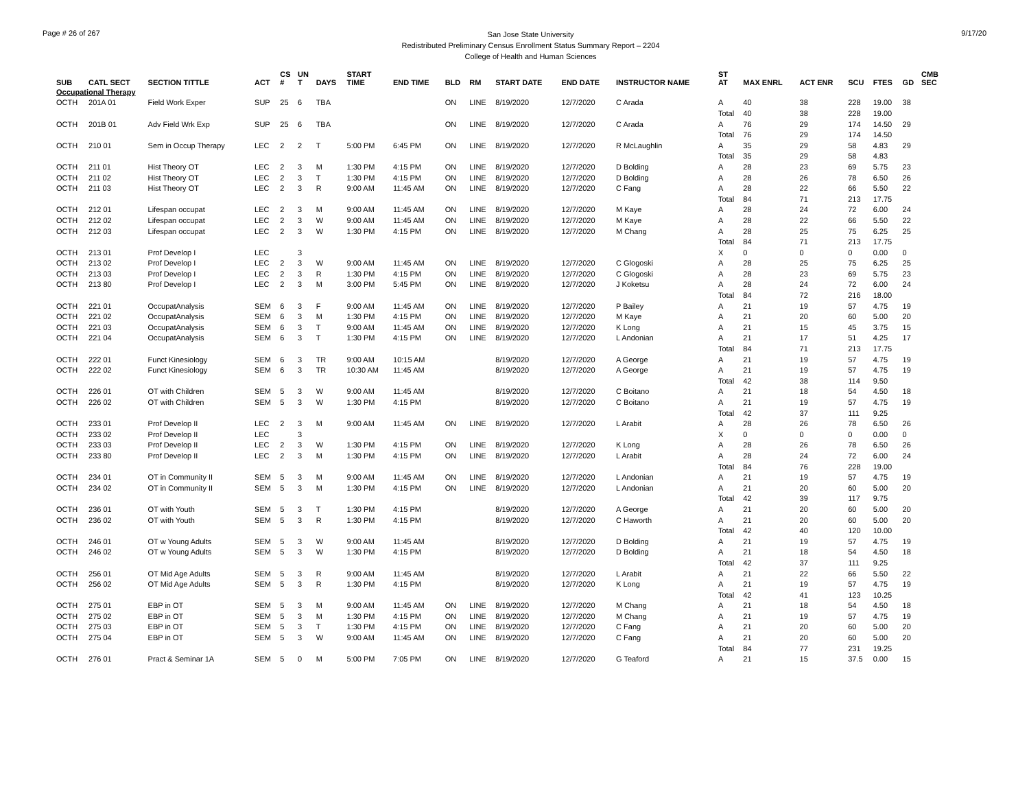Page # 26 of 267
San Jose State University
Redistributed Preliminary Census Enrollment Status Summary Report – 2204
College of Health and Human Sciences
9/17/20
| SUB | CATL SECT | SECTION TITTLE | ACT | CS # | UN T | DAYS | START TIME | END TIME | BLD | RM | START DATE | END DATE | INSTRUCTOR NAME | ST AT | MAX ENRL | ACT ENR | SCU | FTES | GD | CMB SEC |
| --- | --- | --- | --- | --- | --- | --- | --- | --- | --- | --- | --- | --- | --- | --- | --- | --- | --- | --- | --- | --- |
| Occupational Therapy | | | | | | | | | | | | | | | | | | | | |
| OCTH | 201A 01 | Field Work Exper | SUP | 25 | 6 | TBA | | | ON | LINE | 8/19/2020 | 12/7/2020 | C Arada | A | 40 | 38 | 228 | 19.00 | 38 | |
| | | | | | | | | | | | | | | Total | 40 | 38 | 228 | 19.00 | | |
| OCTH | 201B 01 | Adv Field Wrk Exp | SUP | 25 | 6 | TBA | | | ON | LINE | 8/19/2020 | 12/7/2020 | C Arada | A | 76 | 29 | 174 | 14.50 | 29 | |
| | | | | | | | | | | | | | | Total | 76 | 29 | 174 | 14.50 | | |
| OCTH | 210 01 | Sem in Occup Therapy | LEC | 2 | 2 | T | 5:00 PM | 6:45 PM | ON | LINE | 8/19/2020 | 12/7/2020 | R McLaughlin | A | 35 | 29 | 58 | 4.83 | 29 | |
| | | | | | | | | | | | | | | Total | 35 | 29 | 58 | 4.83 | | |
| OCTH | 211 01 | Hist Theory OT | LEC | 2 | 3 | M | 1:30 PM | 4:15 PM | ON | LINE | 8/19/2020 | 12/7/2020 | D Bolding | A | 28 | 23 | 69 | 5.75 | 23 | |
| OCTH | 211 02 | Hist Theory OT | LEC | 2 | 3 | T | 1:30 PM | 4:15 PM | ON | LINE | 8/19/2020 | 12/7/2020 | D Bolding | A | 28 | 26 | 78 | 6.50 | 26 | |
| OCTH | 211 03 | Hist Theory OT | LEC | 2 | 3 | R | 9:00 AM | 11:45 AM | ON | LINE | 8/19/2020 | 12/7/2020 | C Fang | A | 28 | 22 | 66 | 5.50 | 22 | |
| | | | | | | | | | | | | | | Total | 84 | 71 | 213 | 17.75 | | |
| OCTH | 212 01 | Lifespan occupat | LEC | 2 | 3 | M | 9:00 AM | 11:45 AM | ON | LINE | 8/19/2020 | 12/7/2020 | M Kaye | A | 28 | 24 | 72 | 6.00 | 24 | |
| OCTH | 212 02 | Lifespan occupat | LEC | 2 | 3 | W | 9:00 AM | 11:45 AM | ON | LINE | 8/19/2020 | 12/7/2020 | M Kaye | A | 28 | 22 | 66 | 5.50 | 22 | |
| OCTH | 212 03 | Lifespan occupat | LEC | 2 | 3 | W | 1:30 PM | 4:15 PM | ON | LINE | 8/19/2020 | 12/7/2020 | M Chang | A | 28 | 25 | 75 | 6.25 | 25 | |
| | | | | | | | | | | | | | | Total | 84 | 71 | 213 | 17.75 | | |
| OCTH | 213 01 | Prof Develop I | LEC | | 3 | | | | | | | | | X | 0 | 0 | 0 | 0.00 | 0 | |
| OCTH | 213 02 | Prof Develop I | LEC | 2 | 3 | W | 9:00 AM | 11:45 AM | ON | LINE | 8/19/2020 | 12/7/2020 | C Glogoski | A | 28 | 25 | 75 | 6.25 | 25 | |
| OCTH | 213 03 | Prof Develop I | LEC | 2 | 3 | R | 1:30 PM | 4:15 PM | ON | LINE | 8/19/2020 | 12/7/2020 | C Glogoski | A | 28 | 23 | 69 | 5.75 | 23 | |
| OCTH | 213 80 | Prof Develop I | LEC | 2 | 3 | M | 3:00 PM | 5:45 PM | ON | LINE | 8/19/2020 | 12/7/2020 | J Koketsu | A | 28 | 24 | 72 | 6.00 | 24 | |
| | | | | | | | | | | | | | | Total | 84 | 72 | 216 | 18.00 | | |
| OCTH | 221 01 | OccupatAnalysis | SEM | 6 | 3 | F | 9:00 AM | 11:45 AM | ON | LINE | 8/19/2020 | 12/7/2020 | P Bailey | A | 21 | 19 | 57 | 4.75 | 19 | |
| OCTH | 221 02 | OccupatAnalysis | SEM | 6 | 3 | M | 1:30 PM | 4:15 PM | ON | LINE | 8/19/2020 | 12/7/2020 | M Kaye | A | 21 | 20 | 60 | 5.00 | 20 | |
| OCTH | 221 03 | OccupatAnalysis | SEM | 6 | 3 | T | 9:00 AM | 11:45 AM | ON | LINE | 8/19/2020 | 12/7/2020 | K Long | A | 21 | 15 | 45 | 3.75 | 15 | |
| OCTH | 221 04 | OccupatAnalysis | SEM | 6 | 3 | T | 1:30 PM | 4:15 PM | ON | LINE | 8/19/2020 | 12/7/2020 | L Andonian | A | 21 | 17 | 51 | 4.25 | 17 | |
| | | | | | | | | | | | | | | Total | 84 | 71 | 213 | 17.75 | | |
| OCTH | 222 01 | Funct Kinesiology | SEM | 6 | 3 | TR | 9:00 AM | 10:15 AM | | | 8/19/2020 | 12/7/2020 | A George | A | 21 | 19 | 57 | 4.75 | 19 | |
| OCTH | 222 02 | Funct Kinesiology | SEM | 6 | 3 | TR | 10:30 AM | 11:45 AM | | | 8/19/2020 | 12/7/2020 | A George | A | 21 | 19 | 57 | 4.75 | 19 | |
| | | | | | | | | | | | | | | Total | 42 | 38 | 114 | 9.50 | | |
| OCTH | 226 01 | OT with Children | SEM | 5 | 3 | W | 9:00 AM | 11:45 AM | | | 8/19/2020 | 12/7/2020 | C Boitano | A | 21 | 18 | 54 | 4.50 | 18 | |
| OCTH | 226 02 | OT with Children | SEM | 5 | 3 | W | 1:30 PM | 4:15 PM | | | 8/19/2020 | 12/7/2020 | C Boitano | A | 21 | 19 | 57 | 4.75 | 19 | |
| | | | | | | | | | | | | | | Total | 42 | 37 | 111 | 9.25 | | |
| OCTH | 233 01 | Prof Develop II | LEC | 2 | 3 | M | 9:00 AM | 11:45 AM | ON | LINE | 8/19/2020 | 12/7/2020 | L Arabit | A | 28 | 26 | 78 | 6.50 | 26 | |
| OCTH | 233 02 | Prof Develop II | LEC | | 3 | | | | | | | | | X | 0 | 0 | 0 | 0.00 | 0 | |
| OCTH | 233 03 | Prof Develop II | LEC | 2 | 3 | W | 1:30 PM | 4:15 PM | ON | LINE | 8/19/2020 | 12/7/2020 | K Long | A | 28 | 26 | 78 | 6.50 | 26 | |
| OCTH | 233 80 | Prof Develop II | LEC | 2 | 3 | M | 1:30 PM | 4:15 PM | ON | LINE | 8/19/2020 | 12/7/2020 | L Arabit | A | 28 | 24 | 72 | 6.00 | 24 | |
| | | | | | | | | | | | | | | Total | 84 | 76 | 228 | 19.00 | | |
| OCTH | 234 01 | OT in Community II | SEM | 5 | 3 | M | 9:00 AM | 11:45 AM | ON | LINE | 8/19/2020 | 12/7/2020 | L Andonian | A | 21 | 19 | 57 | 4.75 | 19 | |
| OCTH | 234 02 | OT in Community II | SEM | 5 | 3 | M | 1:30 PM | 4:15 PM | ON | LINE | 8/19/2020 | 12/7/2020 | L Andonian | A | 21 | 20 | 60 | 5.00 | 20 | |
| | | | | | | | | | | | | | | Total | 42 | 39 | 117 | 9.75 | | |
| OCTH | 236 01 | OT with Youth | SEM | 5 | 3 | T | 1:30 PM | 4:15 PM | | | 8/19/2020 | 12/7/2020 | A George | A | 21 | 20 | 60 | 5.00 | 20 | |
| OCTH | 236 02 | OT with Youth | SEM | 5 | 3 | R | 1:30 PM | 4:15 PM | | | 8/19/2020 | 12/7/2020 | C Haworth | A | 21 | 20 | 60 | 5.00 | 20 | |
| | | | | | | | | | | | | | | Total | 42 | 40 | 120 | 10.00 | | |
| OCTH | 246 01 | OT w Young Adults | SEM | 5 | 3 | W | 9:00 AM | 11:45 AM | | | 8/19/2020 | 12/7/2020 | D Bolding | A | 21 | 19 | 57 | 4.75 | 19 | |
| OCTH | 246 02 | OT w Young Adults | SEM | 5 | 3 | W | 1:30 PM | 4:15 PM | | | 8/19/2020 | 12/7/2020 | D Bolding | A | 21 | 18 | 54 | 4.50 | 18 | |
| | | | | | | | | | | | | | | Total | 42 | 37 | 111 | 9.25 | | |
| OCTH | 256 01 | OT Mid Age Adults | SEM | 5 | 3 | R | 9:00 AM | 11:45 AM | | | 8/19/2020 | 12/7/2020 | L Arabit | A | 21 | 22 | 66 | 5.50 | 22 | |
| OCTH | 256 02 | OT Mid Age Adults | SEM | 5 | 3 | R | 1:30 PM | 4:15 PM | | | 8/19/2020 | 12/7/2020 | K Long | A | 21 | 19 | 57 | 4.75 | 19 | |
| | | | | | | | | | | | | | | Total | 42 | 41 | 123 | 10.25 | | |
| OCTH | 275 01 | EBP in OT | SEM | 5 | 3 | M | 9:00 AM | 11:45 AM | ON | LINE | 8/19/2020 | 12/7/2020 | M Chang | A | 21 | 18 | 54 | 4.50 | 18 | |
| OCTH | 275 02 | EBP in OT | SEM | 5 | 3 | M | 1:30 PM | 4:15 PM | ON | LINE | 8/19/2020 | 12/7/2020 | M Chang | A | 21 | 19 | 57 | 4.75 | 19 | |
| OCTH | 275 03 | EBP in OT | SEM | 5 | 3 | T | 1:30 PM | 4:15 PM | ON | LINE | 8/19/2020 | 12/7/2020 | C Fang | A | 21 | 20 | 60 | 5.00 | 20 | |
| OCTH | 275 04 | EBP in OT | SEM | 5 | 3 | W | 9:00 AM | 11:45 AM | ON | LINE | 8/19/2020 | 12/7/2020 | C Fang | A | 21 | 20 | 60 | 5.00 | 20 | |
| | | | | | | | | | | | | | | Total | 84 | 77 | 231 | 19.25 | | |
| OCTH | 276 01 | Pract & Seminar 1A | SEM | 5 | 0 | M | 5:00 PM | 7:05 PM | ON | LINE | 8/19/2020 | 12/7/2020 | G Teaford | A | 21 | 15 | 37.5 | 0.00 | 15 | |